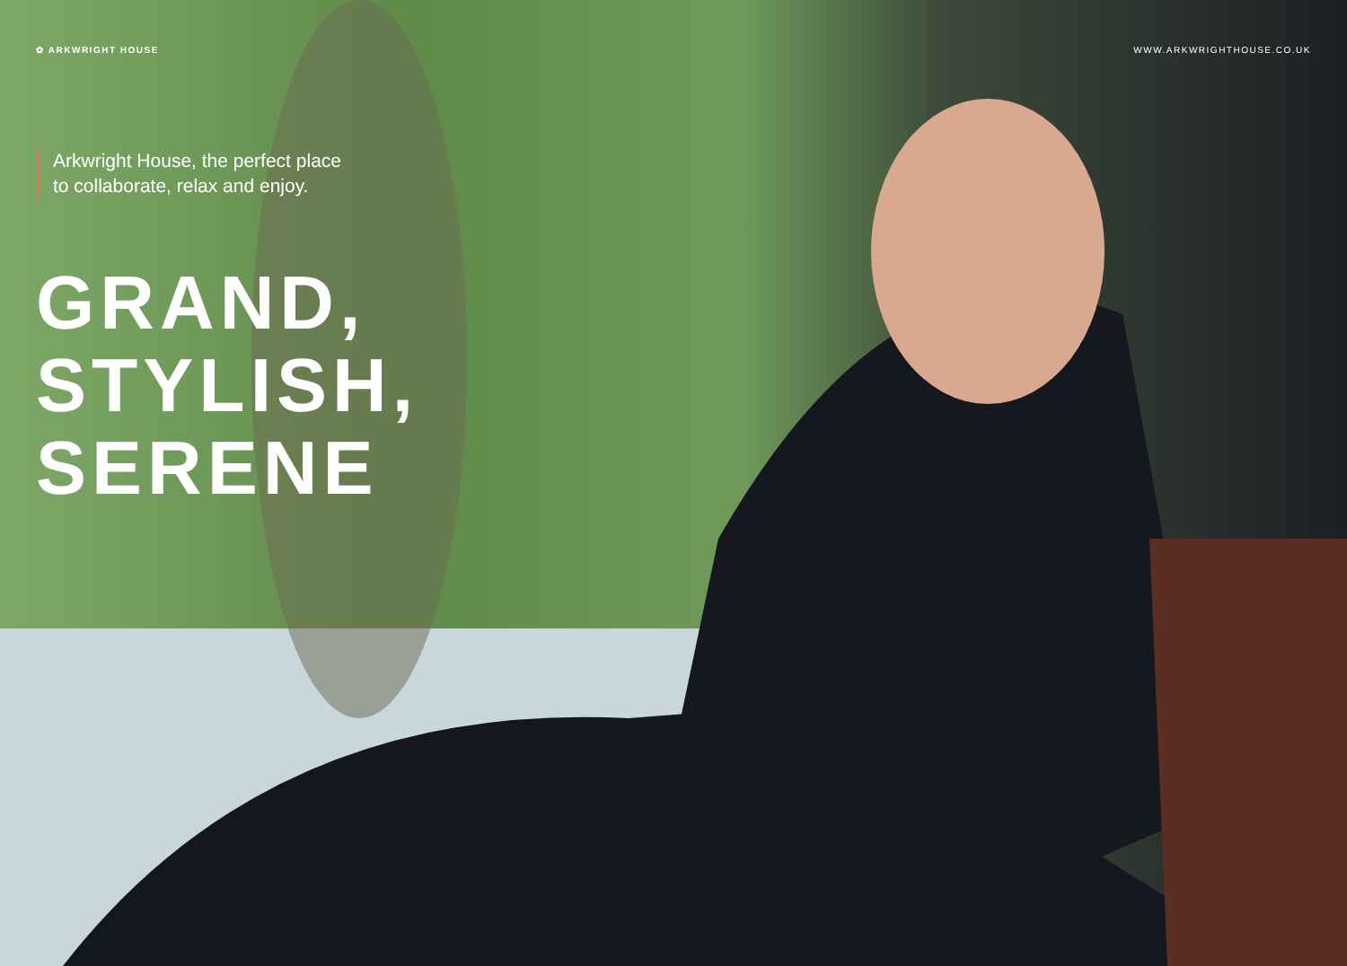✿ ARKWRIGHT HOUSE WWW.ARKWRIGHTHOUSE.CO.UK
Arkwright House, the perfect place
to collaborate, relax and enjoy.
GRAND,
STYLISH,
SERENE